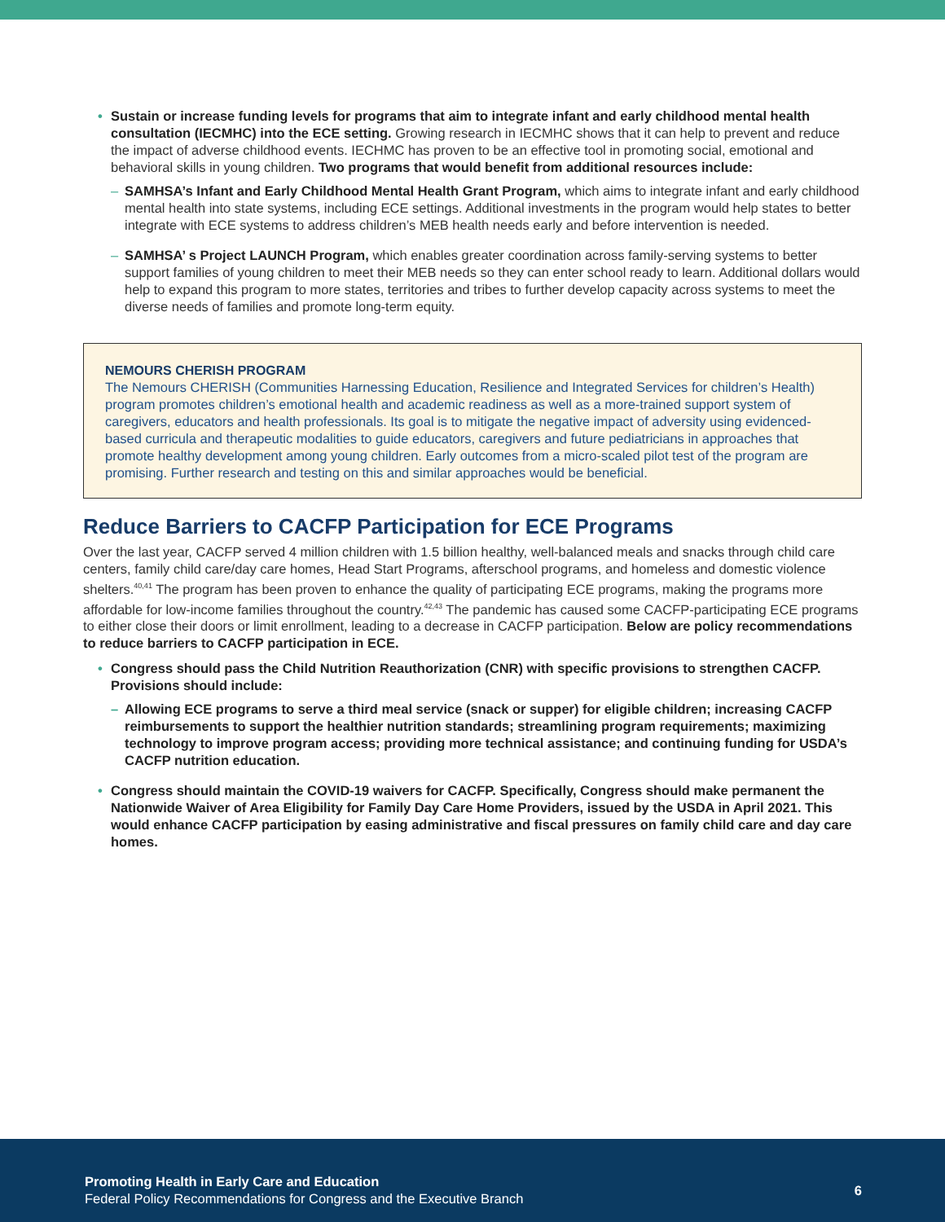• Sustain or increase funding levels for programs that aim to integrate infant and early childhood mental health consultation (IECMHC) into the ECE setting. Growing research in IECMHC shows that it can help to prevent and reduce the impact of adverse childhood events. IECHMC has proven to be an effective tool in promoting social, emotional and behavioral skills in young children. Two programs that would benefit from additional resources include:
– SAMHSA’s Infant and Early Childhood Mental Health Grant Program, which aims to integrate infant and early childhood mental health into state systems, including ECE settings. Additional investments in the program would help states to better integrate with ECE systems to address children’s MEB health needs early and before intervention is needed.
– SAMHSA’ s Project LAUNCH Program, which enables greater coordination across family-serving systems to better support families of young children to meet their MEB needs so they can enter school ready to learn. Additional dollars would help to expand this program to more states, territories and tribes to further develop capacity across systems to meet the diverse needs of families and promote long-term equity.
NEMOURS CHERISH PROGRAM
The Nemours CHERISH (Communities Harnessing Education, Resilience and Integrated Services for children’s Health) program promotes children’s emotional health and academic readiness as well as a more-trained support system of caregivers, educators and health professionals. Its goal is to mitigate the negative impact of adversity using evidenced-based curricula and therapeutic modalities to guide educators, caregivers and future pediatricians in approaches that promote healthy development among young children. Early outcomes from a micro-scaled pilot test of the program are promising. Further research and testing on this and similar approaches would be beneficial.
Reduce Barriers to CACFP Participation for ECE Programs
Over the last year, CACFP served 4 million children with 1.5 billion healthy, well-balanced meals and snacks through child care centers, family child care/day care homes, Head Start Programs, afterschool programs, and homeless and domestic violence shelters.<sup>40,41</sup> The program has been proven to enhance the quality of participating ECE programs, making the programs more affordable for low-income families throughout the country.<sup>42,43</sup> The pandemic has caused some CACFP-participating ECE programs to either close their doors or limit enrollment, leading to a decrease in CACFP participation. Below are policy recommendations to reduce barriers to CACFP participation in ECE.
• Congress should pass the Child Nutrition Reauthorization (CNR) with specific provisions to strengthen CACFP. Provisions should include:
– Allowing ECE programs to serve a third meal service (snack or supper) for eligible children; increasing CACFP reimbursements to support the healthier nutrition standards; streamlining program requirements; maximizing technology to improve program access; providing more technical assistance; and continuing funding for USDA’s CACFP nutrition education.
• Congress should maintain the COVID-19 waivers for CACFP. Specifically, Congress should make permanent the Nationwide Waiver of Area Eligibility for Family Day Care Home Providers, issued by the USDA in April 2021. This would enhance CACFP participation by easing administrative and fiscal pressures on family child care and day care homes.
Promoting Health in Early Care and Education
Federal Policy Recommendations for Congress and the Executive Branch
6